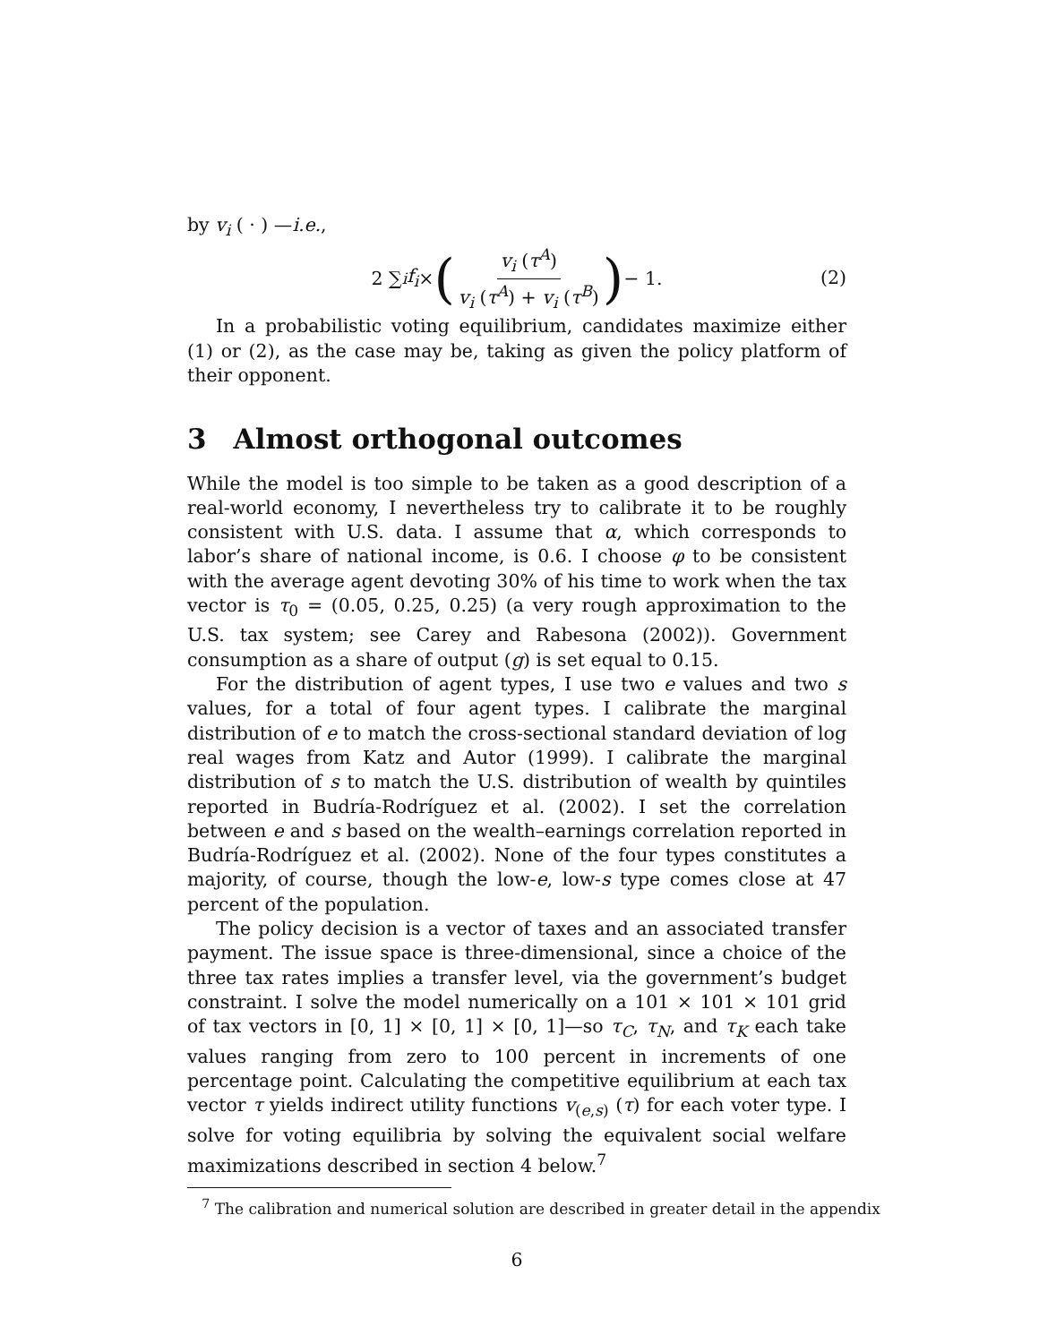by v<sub>i</sub> ( · ) —i.e.,
2 ∑<sub>i</sub> f<sub>i</sub> × (v<sub>i</sub> (τ<sup>A</sup>) v<sub>i</sub> (τ<sup>A</sup>) + v<sub>i</sub> (τ<sup>B</sup>)) − 1.
(2)
In a probabilistic voting equilibrium, candidates maximize either (1) or (2), as the case may be, taking as given the policy platform of their opponent.
3 Almost orthogonal outcomes
While the model is too simple to be taken as a good description of a real-world economy, I nevertheless try to calibrate it to be roughly consistent with U.S. data. I assume that α, which corresponds to labor’s share of national income, is 0.6. I choose φ to be consistent with the average agent devoting 30% of his time to work when the tax vector is τ<sub>0</sub> = (0.05, 0.25, 0.25) (a very rough approximation to the U.S. tax system; see Carey and Rabesona (2002)). Government consumption as a share of output (g) is set equal to 0.15.
For the distribution of agent types, I use two e values and two s values, for a total of four agent types. I calibrate the marginal distribution of e to match the cross-sectional standard deviation of log real wages from Katz and Autor (1999). I calibrate the marginal distribution of s to match the U.S. distribution of wealth by quintiles reported in Budría-Rodríguez et al. (2002). I set the correlation between e and s based on the wealth–earnings correlation reported in Budría-Rodríguez et al. (2002). None of the four types constitutes a majority, of course, though the low-e, low-s type comes close at 47 percent of the population.
The policy decision is a vector of taxes and an associated transfer payment. The issue space is three-dimensional, since a choice of the three tax rates implies a transfer level, via the government’s budget constraint. I solve the model numerically on a 101 × 101 × 101 grid of tax vectors in [0, 1] × [0, 1] × [0, 1]—so τ<sub>C</sub>, τ<sub>N</sub>, and τ<sub>K</sub> each take values ranging from zero to 100 percent in increments of one percentage point. Calculating the competitive equilibrium at each tax vector τ yields indirect utility functions v<sub>(e,s)</sub> (τ) for each voter type. I solve for voting equilibria by solving the equivalent social welfare maximizations described in section 4 below.<sup>7</sup>
<sup>7</sup> The calibration and numerical solution are described in greater detail in the appendix
6